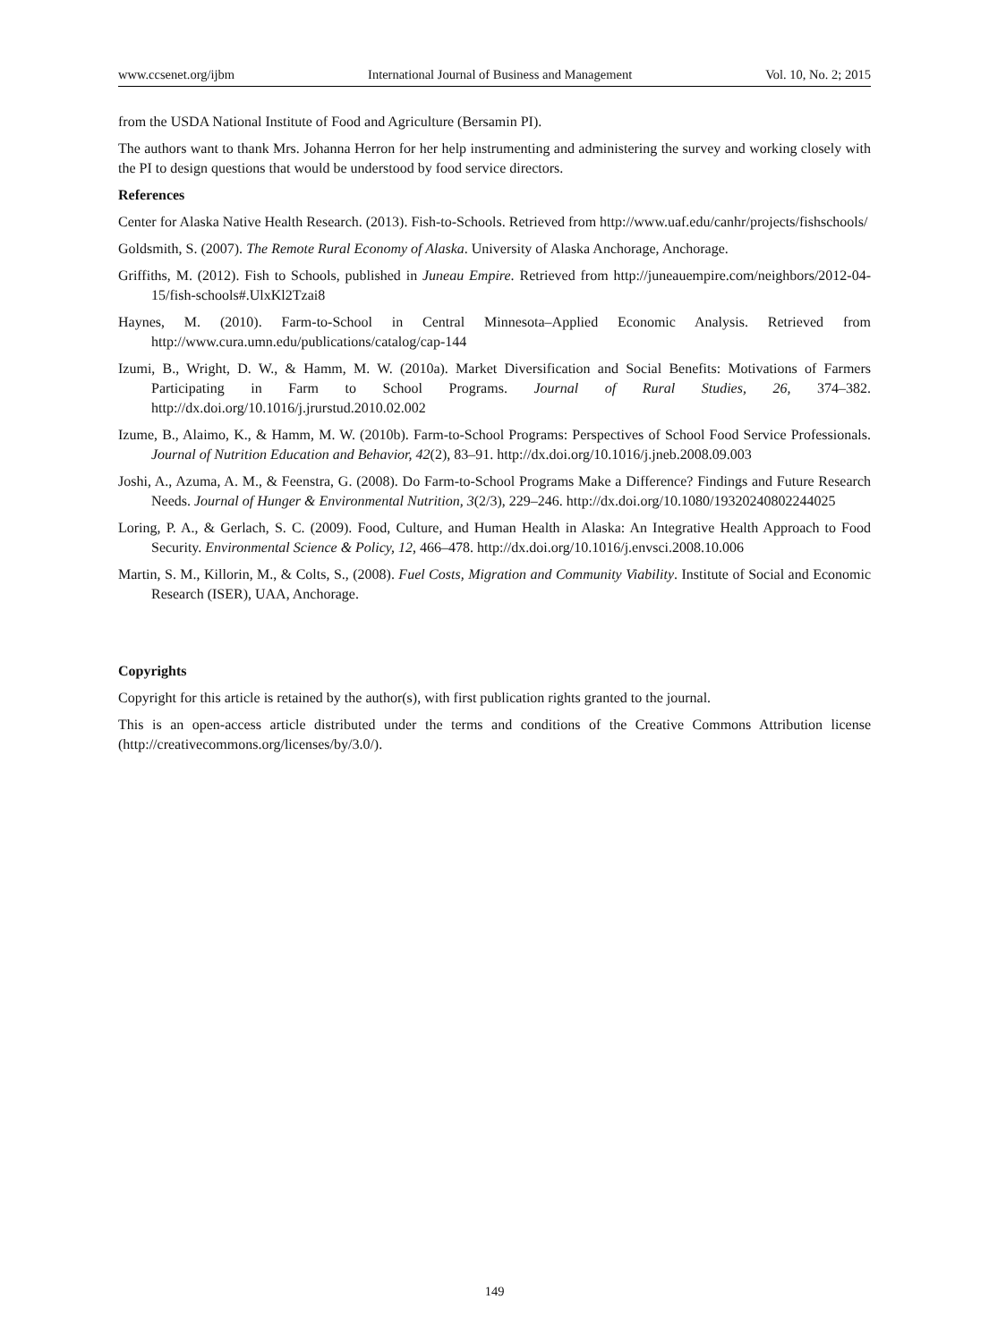www.ccsenet.org/ijbm International Journal of Business and Management Vol. 10, No. 2; 2015
from the USDA National Institute of Food and Agriculture (Bersamin PI).
The authors want to thank Mrs. Johanna Herron for her help instrumenting and administering the survey and working closely with the PI to design questions that would be understood by food service directors.
References
Center for Alaska Native Health Research. (2013). Fish-to-Schools. Retrieved from http://www.uaf.edu/canhr/projects/fishschools/
Goldsmith, S. (2007). The Remote Rural Economy of Alaska. University of Alaska Anchorage, Anchorage.
Griffiths, M. (2012). Fish to Schools, published in Juneau Empire. Retrieved from http://juneauempire.com/neighbors/2012-04-15/fish-schools#.UlxKl2Tzai8
Haynes, M. (2010). Farm-to-School in Central Minnesota–Applied Economic Analysis. Retrieved from http://www.cura.umn.edu/publications/catalog/cap-144
Izumi, B., Wright, D. W., & Hamm, M. W. (2010a). Market Diversification and Social Benefits: Motivations of Farmers Participating in Farm to School Programs. Journal of Rural Studies, 26, 374–382. http://dx.doi.org/10.1016/j.jrurstud.2010.02.002
Izume, B., Alaimo, K., & Hamm, M. W. (2010b). Farm-to-School Programs: Perspectives of School Food Service Professionals. Journal of Nutrition Education and Behavior, 42(2), 83–91. http://dx.doi.org/10.1016/j.jneb.2008.09.003
Joshi, A., Azuma, A. M., & Feenstra, G. (2008). Do Farm-to-School Programs Make a Difference? Findings and Future Research Needs. Journal of Hunger & Environmental Nutrition, 3(2/3), 229–246. http://dx.doi.org/10.1080/19320240802244025
Loring, P. A., & Gerlach, S. C. (2009). Food, Culture, and Human Health in Alaska: An Integrative Health Approach to Food Security. Environmental Science & Policy, 12, 466–478. http://dx.doi.org/10.1016/j.envsci.2008.10.006
Martin, S. M., Killorin, M., & Colts, S., (2008). Fuel Costs, Migration and Community Viability. Institute of Social and Economic Research (ISER), UAA, Anchorage.
Copyrights
Copyright for this article is retained by the author(s), with first publication rights granted to the journal.
This is an open-access article distributed under the terms and conditions of the Creative Commons Attribution license (http://creativecommons.org/licenses/by/3.0/).
149